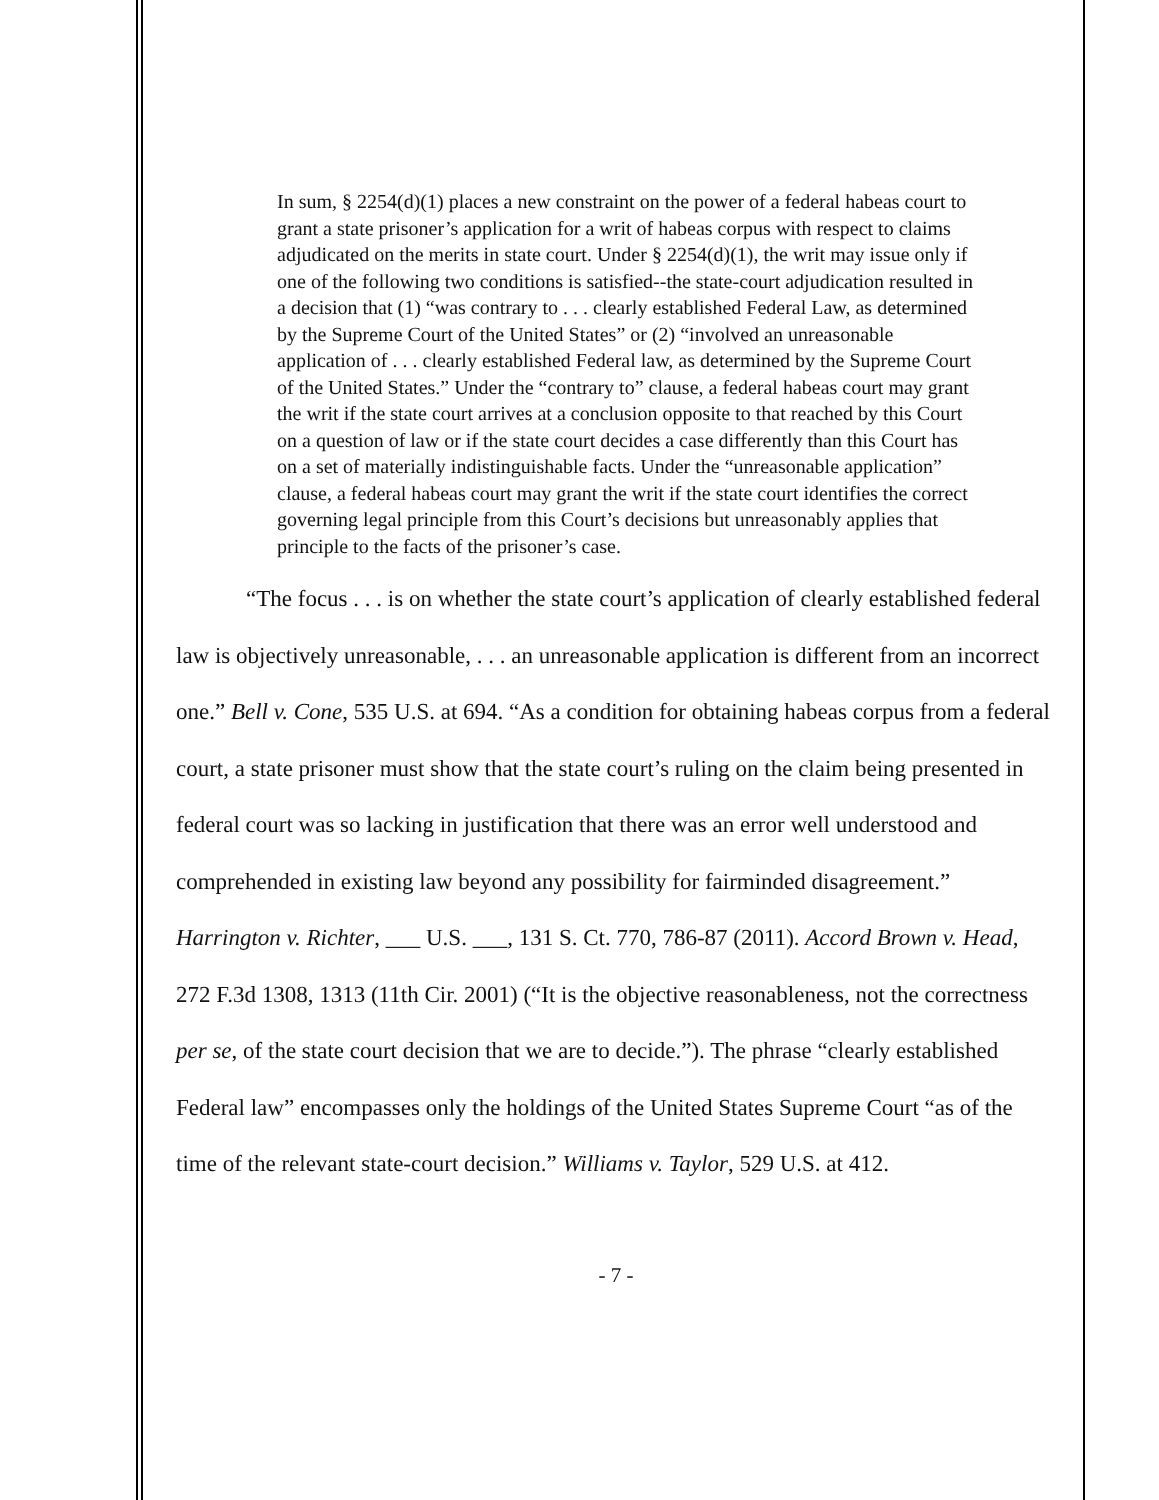In sum, § 2254(d)(1) places a new constraint on the power of a federal habeas court to grant a state prisoner’s application for a writ of habeas corpus with respect to claims adjudicated on the merits in state court. Under § 2254(d)(1), the writ may issue only if one of the following two conditions is satisfied--the state-court adjudication resulted in a decision that (1) “was contrary to . . . clearly established Federal Law, as determined by the Supreme Court of the United States” or (2) “involved an unreasonable application of . . . clearly established Federal law, as determined by the Supreme Court of the United States.” Under the “contrary to” clause, a federal habeas court may grant the writ if the state court arrives at a conclusion opposite to that reached by this Court on a question of law or if the state court decides a case differently than this Court has on a set of materially indistinguishable facts. Under the “unreasonable application” clause, a federal habeas court may grant the writ if the state court identifies the correct governing legal principle from this Court’s decisions but unreasonably applies that principle to the facts of the prisoner’s case.
“The focus . . . is on whether the state court’s application of clearly established federal law is objectively unreasonable, . . . an unreasonable application is different from an incorrect one.” Bell v. Cone, 535 U.S. at 694. “As a condition for obtaining habeas corpus from a federal court, a state prisoner must show that the state court’s ruling on the claim being presented in federal court was so lacking in justification that there was an error well understood and comprehended in existing law beyond any possibility for fairminded disagreement.” Harrington v. Richter, ___ U.S. ___, 131 S. Ct. 770, 786-87 (2011). Accord Brown v. Head, 272 F.3d 1308, 1313 (11th Cir. 2001) (“It is the objective reasonableness, not the correctness per se, of the state court decision that we are to decide.”). The phrase “clearly established Federal law” encompasses only the holdings of the United States Supreme Court “as of the time of the relevant state-court decision.” Williams v. Taylor, 529 U.S. at 412.
- 7 -